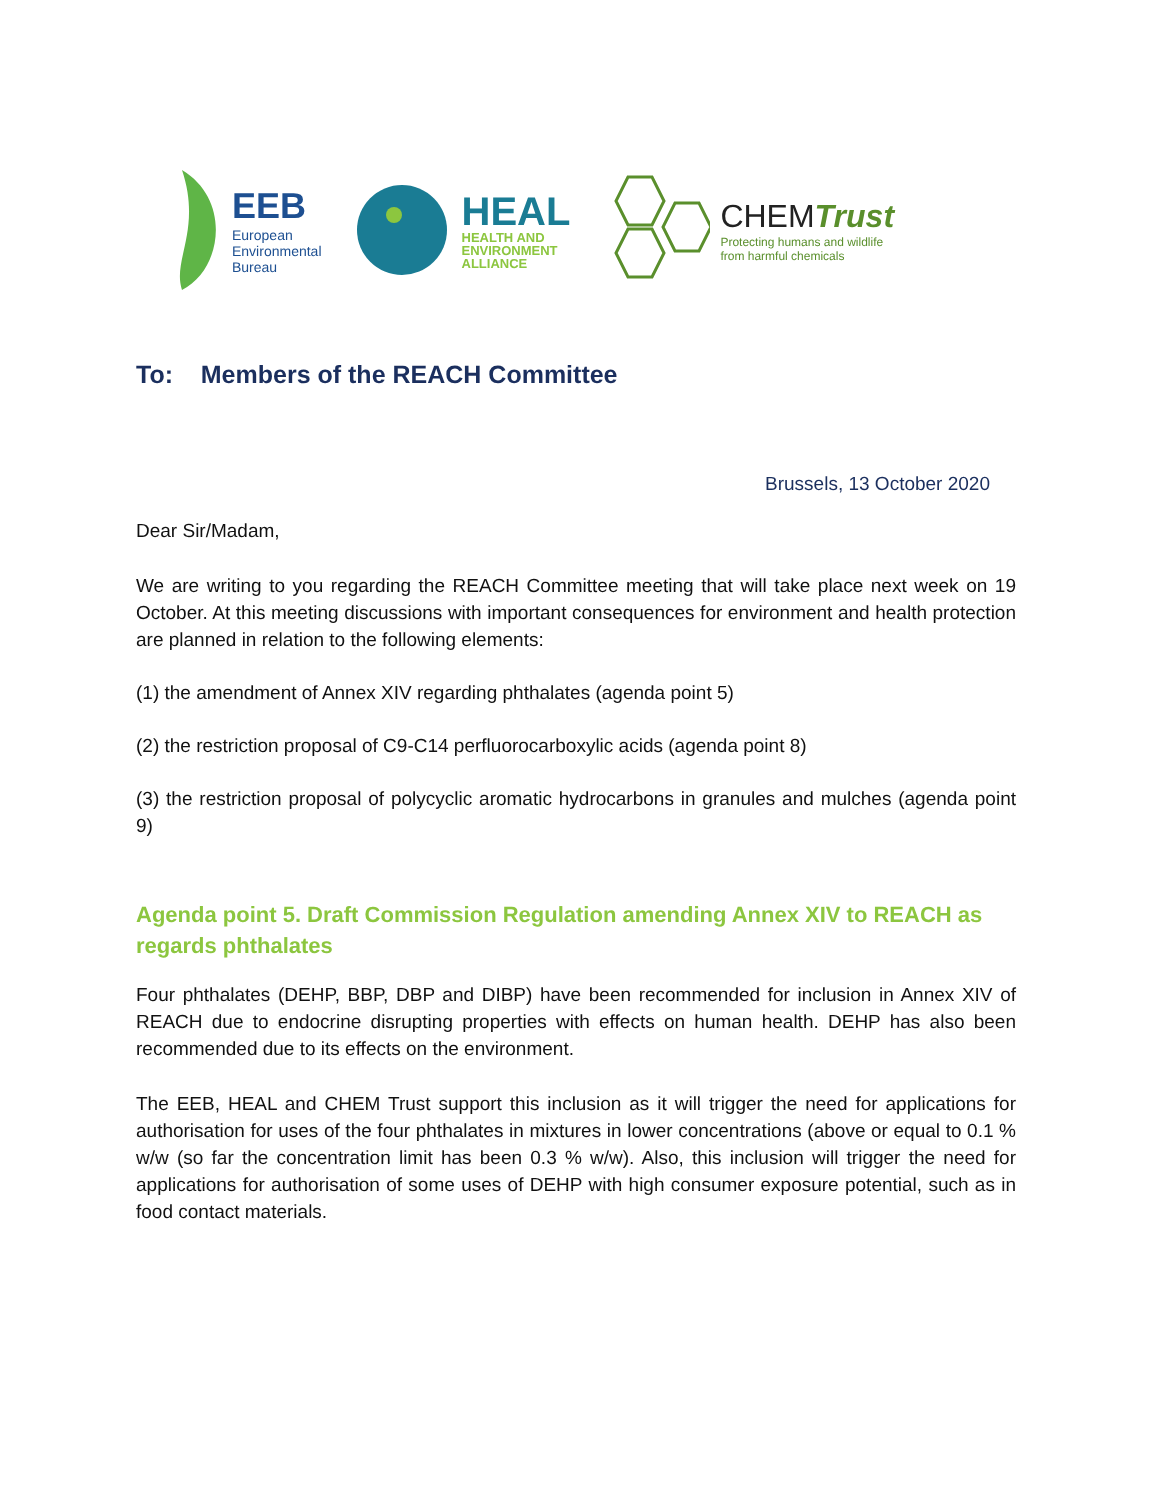EEB
European
Environmental
Bureau
HEAL
HEALTH AND
ENVIRONMENT
ALLIANCE
CHEM Trust
Protecting humans and wildlife
from harmful chemicals
To: Members of the REACH Committee
Brussels, 13 October 2020
Dear Sir/Madam,
We are writing to you regarding the REACH Committee meeting that will take place next week on 19 October. At this meeting discussions with important consequences for environment and health protection are planned in relation to the following elements:
(1) the amendment of Annex XIV regarding phthalates (agenda point 5)
(2) the restriction proposal of C9-C14 perfluorocarboxylic acids (agenda point 8)
(3) the restriction proposal of polycyclic aromatic hydrocarbons in granules and mulches (agenda point 9)
Agenda point 5. Draft Commission Regulation amending Annex XIV to REACH as regards phthalates
Four phthalates (DEHP, BBP, DBP and DIBP) have been recommended for inclusion in Annex XIV of REACH due to endocrine disrupting properties with effects on human health. DEHP has also been recommended due to its effects on the environment.
The EEB, HEAL and CHEM Trust support this inclusion as it will trigger the need for applications for authorisation for uses of the four phthalates in mixtures in lower concentrations (above or equal to 0.1 % w/w (so far the concentration limit has been 0.3 % w/w). Also, this inclusion will trigger the need for applications for authorisation of some uses of DEHP with high consumer exposure potential, such as in food contact materials.